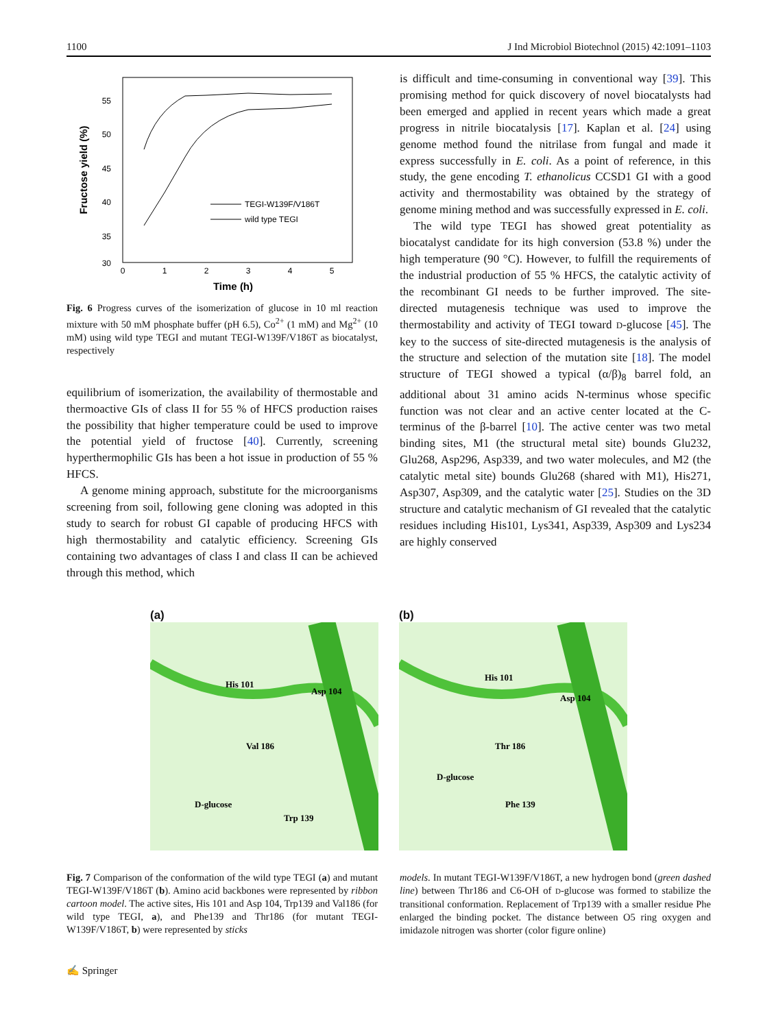1100 J Ind Microbiol Biotechnol (2015) 42:1091–1103
55
50
45
40
35
30
0
1
2
3
4
5
Time (h)
Fructose yield (%)
TEGI-W139F/V186T
wild type TEGI
Fig. 6 Progress curves of the isomerization of glucose in 10 ml reaction mixture with 50 mM phosphate buffer (pH 6.5), Co<sup>2+</sup> (1 mM) and Mg<sup>2+</sup> (10 mM) using wild type TEGI and mutant TEGI-W139F/V186T as biocatalyst, respectively
equilibrium of isomerization, the availability of thermostable and thermoactive GIs of class II for 55 % of HFCS production raises the possibility that higher temperature could be used to improve the potential yield of fructose [40]. Currently, screening hyperthermophilic GIs has been a hot issue in production of 55 % HFCS.
A genome mining approach, substitute for the microorganisms screening from soil, following gene cloning was adopted in this study to search for robust GI capable of producing HFCS with high thermostability and catalytic efficiency. Screening GIs containing two advantages of class I and class II can be achieved through this method, which
is difficult and time-consuming in conventional way [39]. This promising method for quick discovery of novel biocatalysts had been emerged and applied in recent years which made a great progress in nitrile biocatalysis [17]. Kaplan et al. [24] using genome method found the nitrilase from fungal and made it express successfully in E. coli. As a point of reference, in this study, the gene encoding T. ethanolicus CCSD1 GI with a good activity and thermostability was obtained by the strategy of genome mining method and was successfully expressed in E. coli.
The wild type TEGI has showed great potentiality as biocatalyst candidate for its high conversion (53.8 %) under the high temperature (90 °C). However, to fulfill the requirements of the industrial production of 55 % HFCS, the catalytic activity of the recombinant GI needs to be further improved. The site-directed mutagenesis technique was used to improve the thermostability and activity of TEGI toward D-glucose [45]. The key to the success of site-directed mutagenesis is the analysis of the structure and selection of the mutation site [18]. The model structure of TEGI showed a typical (α/β)<sub>8</sub> barrel fold, an additional about 31 amino acids N-terminus whose specific function was not clear and an active center located at the C-terminus of the β-barrel [10]. The active center was two metal binding sites, M1 (the structural metal site) bounds Glu232, Glu268, Asp296, Asp339, and two water molecules, and M2 (the catalytic metal site) bounds Glu268 (shared with M1), His271, Asp307, Asp309, and the catalytic water [25]. Studies on the 3D structure and catalytic mechanism of GI revealed that the catalytic residues including His101, Lys341, Asp339, Asp309 and Lys234 are highly conserved
(a)
His 101
Asp 104
Val 186
D-glucose
Trp 139
(b)
His 101
Asp 104
Thr 186
D-glucose
Phe 139
Fig. 7 Comparison of the conformation of the wild type TEGI (a) and mutant TEGI-W139F/V186T (b). Amino acid backbones were represented by ribbon cartoon model. The active sites, His 101 and Asp 104, Trp139 and Val186 (for wild type TEGI, a), and Phe139 and Thr186 (for mutant TEGI-W139F/V186T, b) were represented by sticks
models. In mutant TEGI-W139F/V186T, a new hydrogen bond (green dashed line) between Thr186 and C6-OH of D-glucose was formed to stabilize the transitional conformation. Replacement of Trp139 with a smaller residue Phe enlarged the binding pocket. The distance between O5 ring oxygen and imidazole nitrogen was shorter (color figure online)
✍ Springer